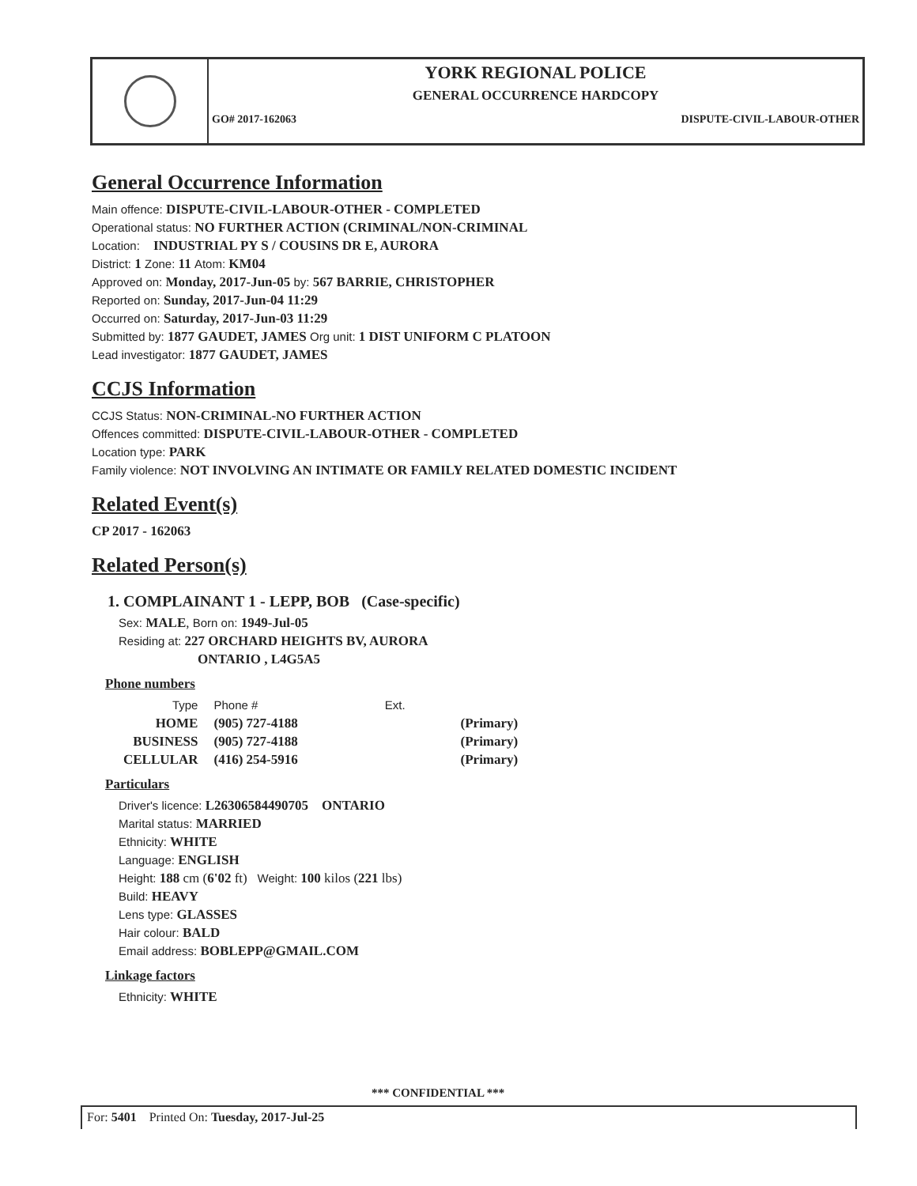YORK REGIONAL POLICE
GENERAL OCCURRENCE HARDCOPY
GO# 2017-162063 DISPUTE-CIVIL-LABOUR-OTHER
General Occurrence Information
Main offence: DISPUTE-CIVIL-LABOUR-OTHER - COMPLETED
Operational status: NO FURTHER ACTION (CRIMINAL/NON-CRIMINAL
Location: INDUSTRIAL PY S / COUSINS DR E, AURORA
District: 1 Zone: 11 Atom: KM04
Approved on: Monday, 2017-Jun-05 by: 567 BARRIE, CHRISTOPHER
Reported on: Sunday, 2017-Jun-04 11:29
Occurred on: Saturday, 2017-Jun-03 11:29
Submitted by: 1877 GAUDET, JAMES Org unit: 1 DIST UNIFORM C PLATOON
Lead investigator: 1877 GAUDET, JAMES
CCJS Information
CCJS Status: NON-CRIMINAL-NO FURTHER ACTION
Offences committed: DISPUTE-CIVIL-LABOUR-OTHER - COMPLETED
Location type: PARK
Family violence: NOT INVOLVING AN INTIMATE OR FAMILY RELATED DOMESTIC INCIDENT
Related Event(s)
CP 2017 - 162063
Related Person(s)
1. COMPLAINANT 1 - LEPP, BOB (Case-specific)
Sex: MALE, Born on: 1949-Jul-05
Residing at: 227 ORCHARD HEIGHTS BV, AURORA
ONTARIO , L4G5A5
Phone numbers
| Type | Phone # | Ext. | |
| --- | --- | --- | --- |
| HOME | (905) 727-4188 | | (Primary) |
| BUSINESS | (905) 727-4188 | | (Primary) |
| CELLULAR | (416) 254-5916 | | (Primary) |
Particulars
Driver's licence: L26306584490705 ONTARIO
Marital status: MARRIED
Ethnicity: WHITE
Language: ENGLISH
Height: 188 cm (6'02 ft) Weight: 100 kilos (221 lbs)
Build: HEAVY
Lens type: GLASSES
Hair colour: BALD
Email address: BOBLEPP@GMAIL.COM
Linkage factors
Ethnicity: WHITE
*** CONFIDENTIAL ***
For: 5401 Printed On: Tuesday, 2017-Jul-25